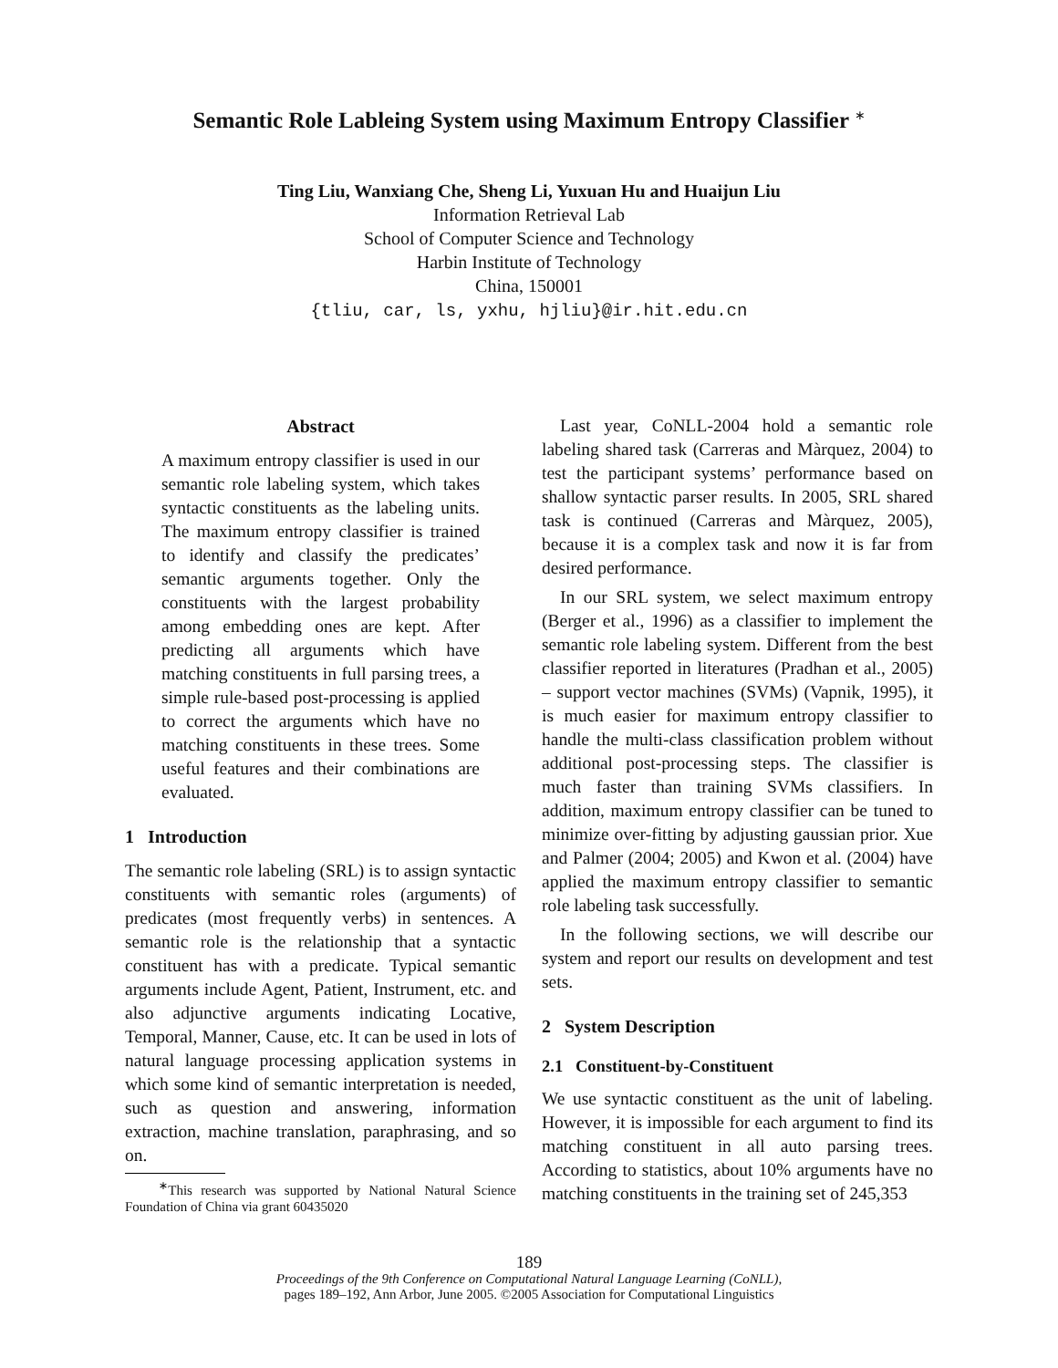Semantic Role Lableing System using Maximum Entropy Classifier <sup>∗</sup>
Ting Liu, Wanxiang Che, Sheng Li, Yuxuan Hu and Huaijun Liu
Information Retrieval Lab
School of Computer Science and Technology
Harbin Institute of Technology
China, 150001
{tliu, car, ls, yxhu, hjliu}@ir.hit.edu.cn
Abstract
A maximum entropy classifier is used in our semantic role labeling system, which takes syntactic constituents as the labeling units. The maximum entropy classifier is trained to identify and classify the predicates’ semantic arguments together. Only the constituents with the largest probability among embedding ones are kept. After predicting all arguments which have matching constituents in full parsing trees, a simple rule-based post-processing is applied to correct the arguments which have no matching constituents in these trees. Some useful features and their combinations are evaluated.
1 Introduction
The semantic role labeling (SRL) is to assign syntactic constituents with semantic roles (arguments) of predicates (most frequently verbs) in sentences. A semantic role is the relationship that a syntactic constituent has with a predicate. Typical semantic arguments include Agent, Patient, Instrument, etc. and also adjunctive arguments indicating Locative, Temporal, Manner, Cause, etc. It can be used in lots of natural language processing application systems in which some kind of semantic interpretation is needed, such as question and answering, information extraction, machine translation, paraphrasing, and so on.
<sup>∗</sup>This research was supported by National Natural Science Foundation of China via grant 60435020
Last year, CoNLL-2004 hold a semantic role labeling shared task (Carreras and Màrquez, 2004) to test the participant systems’ performance based on shallow syntactic parser results. In 2005, SRL shared task is continued (Carreras and Màrquez, 2005), because it is a complex task and now it is far from desired performance.
In our SRL system, we select maximum entropy (Berger et al., 1996) as a classifier to implement the semantic role labeling system. Different from the best classifier reported in literatures (Pradhan et al., 2005) – support vector machines (SVMs) (Vapnik, 1995), it is much easier for maximum entropy classifier to handle the multi-class classification problem without additional post-processing steps. The classifier is much faster than training SVMs classifiers. In addition, maximum entropy classifier can be tuned to minimize over-fitting by adjusting gaussian prior. Xue and Palmer (2004; 2005) and Kwon et al. (2004) have applied the maximum entropy classifier to semantic role labeling task successfully.
In the following sections, we will describe our system and report our results on development and test sets.
2 System Description
2.1 Constituent-by-Constituent
We use syntactic constituent as the unit of labeling. However, it is impossible for each argument to find its matching constituent in all auto parsing trees. According to statistics, about 10% arguments have no matching constituents in the training set of 245,353
189
Proceedings of the 9th Conference on Computational Natural Language Learning (CoNLL),
pages 189–192, Ann Arbor, June 2005. ©2005 Association for Computational Linguistics